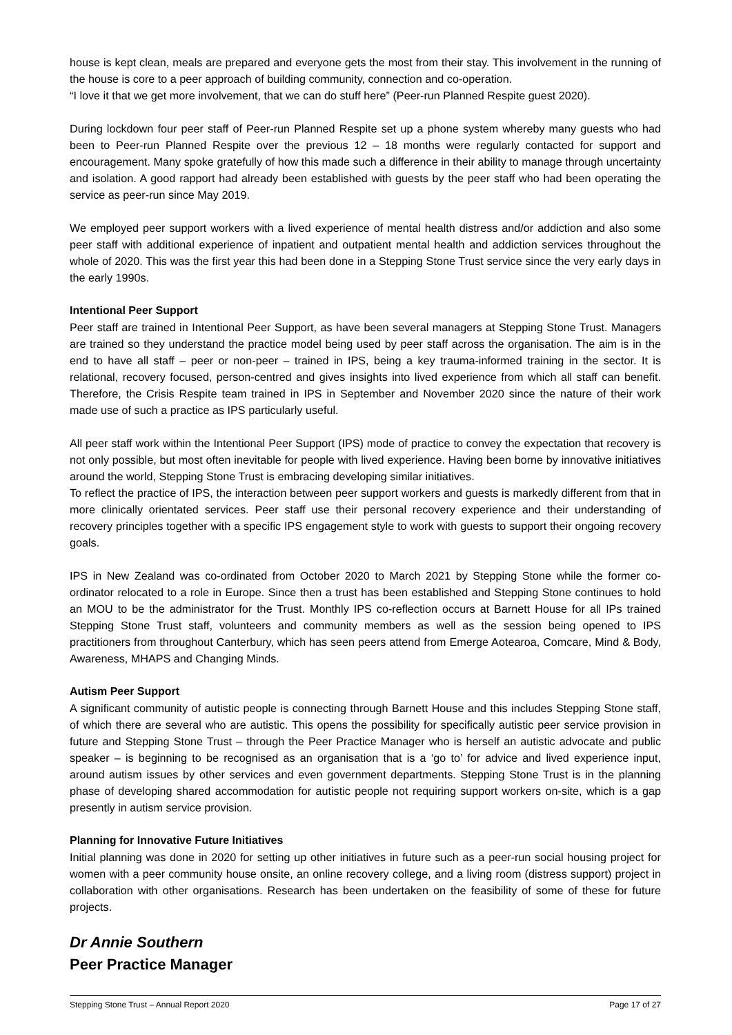house is kept clean, meals are prepared and everyone gets the most from their stay. This involvement in the running of the house is core to a peer approach of building community, connection and co-operation.
“I love it that we get more involvement, that we can do stuff here” (Peer-run Planned Respite guest 2020).
During lockdown four peer staff of Peer-run Planned Respite set up a phone system whereby many guests who had been to Peer-run Planned Respite over the previous 12 – 18 months were regularly contacted for support and encouragement. Many spoke gratefully of how this made such a difference in their ability to manage through uncertainty and isolation. A good rapport had already been established with guests by the peer staff who had been operating the service as peer-run since May 2019.
We employed peer support workers with a lived experience of mental health distress and/or addiction and also some peer staff with additional experience of inpatient and outpatient mental health and addiction services throughout the whole of 2020. This was the first year this had been done in a Stepping Stone Trust service since the very early days in the early 1990s.
Intentional Peer Support
Peer staff are trained in Intentional Peer Support, as have been several managers at Stepping Stone Trust. Managers are trained so they understand the practice model being used by peer staff across the organisation. The aim is in the end to have all staff – peer or non-peer – trained in IPS, being a key trauma-informed training in the sector. It is relational, recovery focused, person-centred and gives insights into lived experience from which all staff can benefit. Therefore, the Crisis Respite team trained in IPS in September and November 2020 since the nature of their work made use of such a practice as IPS particularly useful.
All peer staff work within the Intentional Peer Support (IPS) mode of practice to convey the expectation that recovery is not only possible, but most often inevitable for people with lived experience. Having been borne by innovative initiatives around the world, Stepping Stone Trust is embracing developing similar initiatives.
To reflect the practice of IPS, the interaction between peer support workers and guests is markedly different from that in more clinically orientated services. Peer staff use their personal recovery experience and their understanding of recovery principles together with a specific IPS engagement style to work with guests to support their ongoing recovery goals.
IPS in New Zealand was co-ordinated from October 2020 to March 2021 by Stepping Stone while the former co-ordinator relocated to a role in Europe. Since then a trust has been established and Stepping Stone continues to hold an MOU to be the administrator for the Trust. Monthly IPS co-reflection occurs at Barnett House for all IPs trained Stepping Stone Trust staff, volunteers and community members as well as the session being opened to IPS practitioners from throughout Canterbury, which has seen peers attend from Emerge Aotearoa, Comcare, Mind & Body, Awareness, MHAPS and Changing Minds.
Autism Peer Support
A significant community of autistic people is connecting through Barnett House and this includes Stepping Stone staff, of which there are several who are autistic. This opens the possibility for specifically autistic peer service provision in future and Stepping Stone Trust – through the Peer Practice Manager who is herself an autistic advocate and public speaker – is beginning to be recognised as an organisation that is a ‘go to’ for advice and lived experience input, around autism issues by other services and even government departments. Stepping Stone Trust is in the planning phase of developing shared accommodation for autistic people not requiring support workers on-site, which is a gap presently in autism service provision.
Planning for Innovative Future Initiatives
Initial planning was done in 2020 for setting up other initiatives in future such as a peer-run social housing project for women with a peer community house onsite, an online recovery college, and a living room (distress support) project in collaboration with other organisations. Research has been undertaken on the feasibility of some of these for future projects.
Dr Annie Southern
Peer Practice Manager
Stepping Stone Trust – Annual Report 2020 Page 17 of 27